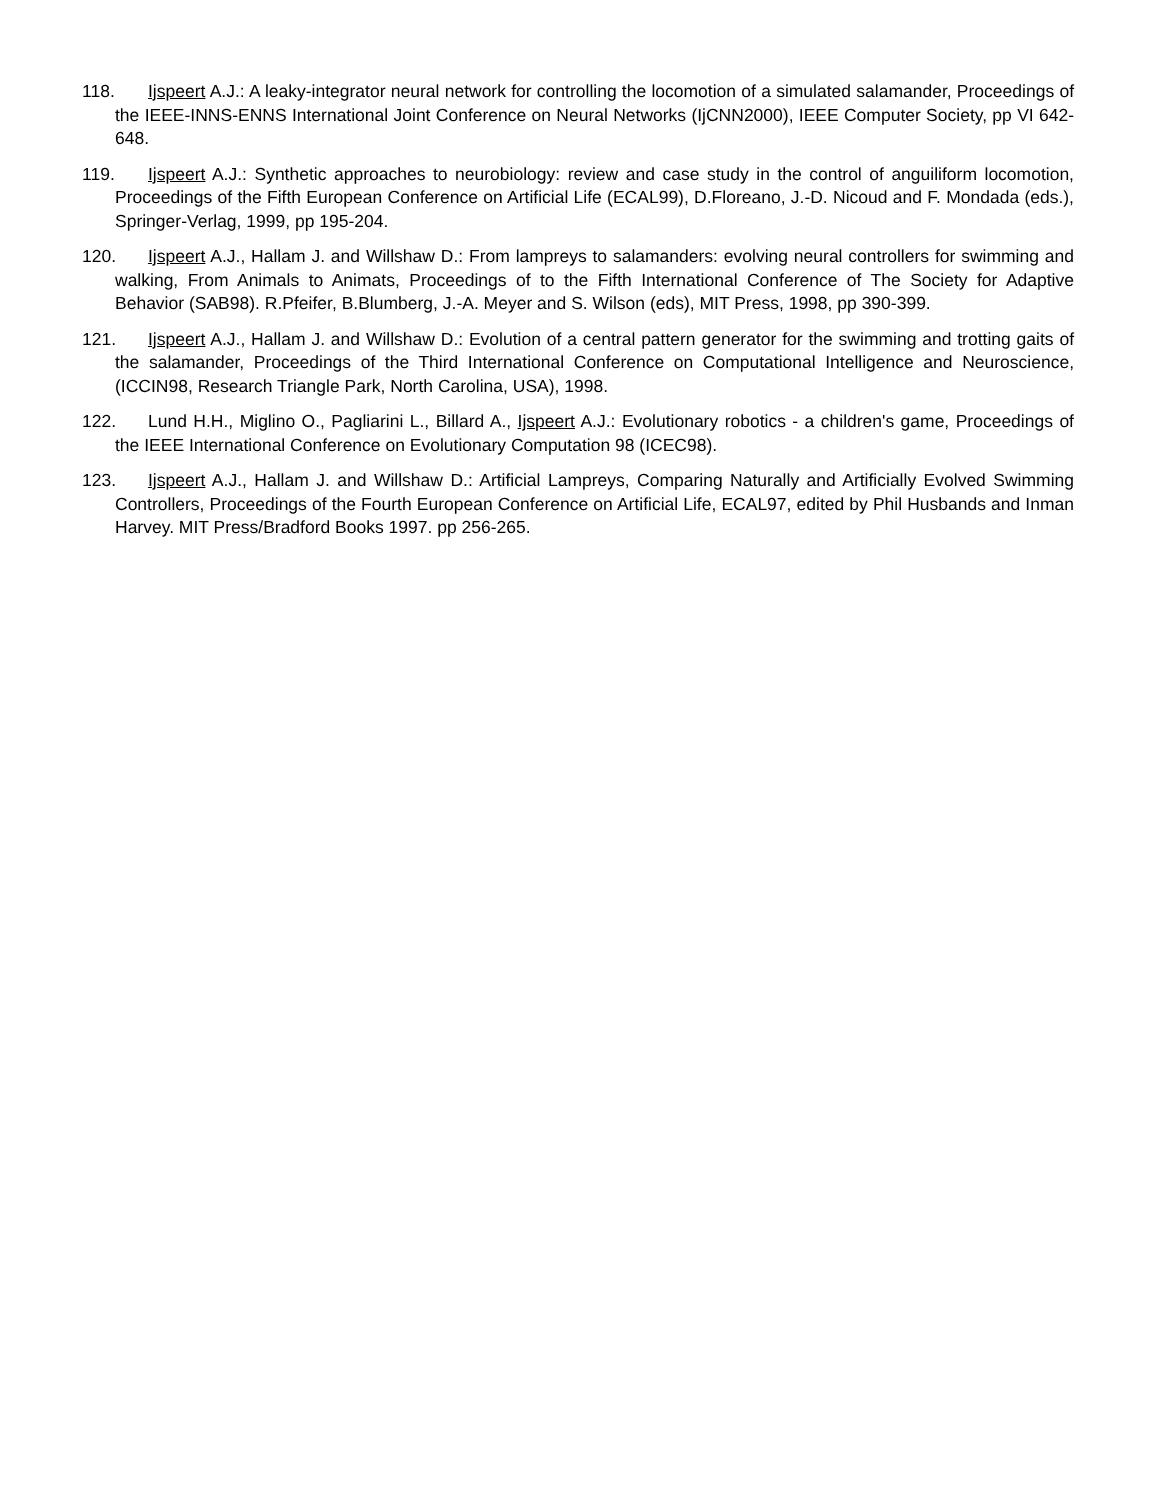118. Ijspeert A.J.: A leaky-integrator neural network for controlling the locomotion of a simulated salamander, Proceedings of the IEEE-INNS-ENNS International Joint Conference on Neural Networks (IjCNN2000), IEEE Computer Society, pp VI 642-648.
119. Ijspeert A.J.: Synthetic approaches to neurobiology: review and case study in the control of anguiliform locomotion, Proceedings of the Fifth European Conference on Artificial Life (ECAL99), D.Floreano, J.-D. Nicoud and F. Mondada (eds.), Springer-Verlag, 1999, pp 195-204.
120. Ijspeert A.J., Hallam J. and Willshaw D.: From lampreys to salamanders: evolving neural controllers for swimming and walking, From Animals to Animats, Proceedings of to the Fifth International Conference of The Society for Adaptive Behavior (SAB98). R.Pfeifer, B.Blumberg, J.-A. Meyer and S. Wilson (eds), MIT Press, 1998, pp 390-399.
121. Ijspeert A.J., Hallam J. and Willshaw D.: Evolution of a central pattern generator for the swimming and trotting gaits of the salamander, Proceedings of the Third International Conference on Computational Intelligence and Neuroscience, (ICCIN98, Research Triangle Park, North Carolina, USA), 1998.
122. Lund H.H., Miglino O., Pagliarini L., Billard A., Ijspeert A.J.: Evolutionary robotics - a children's game, Proceedings of the IEEE International Conference on Evolutionary Computation 98 (ICEC98).
123. Ijspeert A.J., Hallam J. and Willshaw D.: Artificial Lampreys, Comparing Naturally and Artificially Evolved Swimming Controllers, Proceedings of the Fourth European Conference on Artificial Life, ECAL97, edited by Phil Husbands and Inman Harvey. MIT Press/Bradford Books 1997. pp 256-265.